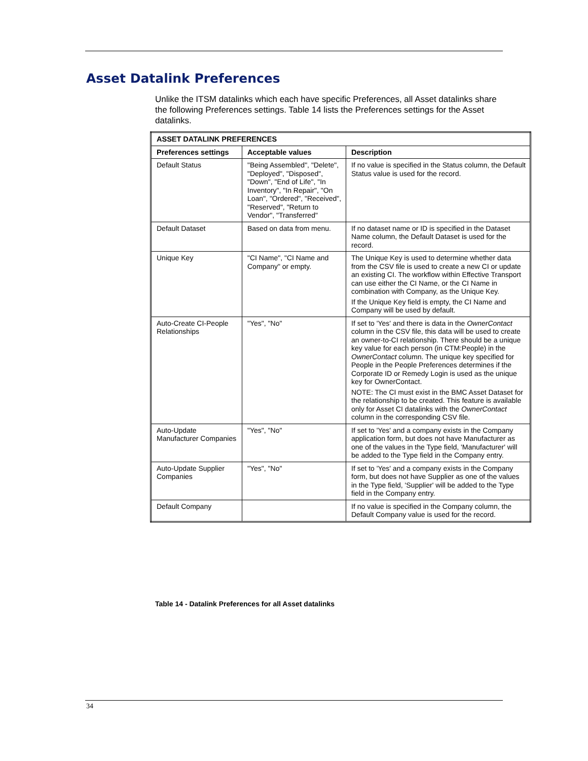Asset Datalink Preferences
Unlike the ITSM datalinks which each have specific Preferences, all Asset datalinks share the following Preferences settings. Table 14 lists the Preferences settings for the Asset datalinks.
| ASSET DATALINK PREFERENCES | | |
| --- | --- | --- |
| Preferences settings | Acceptable values | Description |
| Default Status | "Being Assembled", "Delete", "Deployed", "Disposed", "Down", "End of Life", "In Inventory", "In Repair", "On Loan", "Ordered", "Received", "Reserved", "Return to Vendor", "Transferred" | If no value is specified in the Status column, the Default Status value is used for the record. |
| Default Dataset | Based on data from menu. | If no dataset name or ID is specified in the Dataset Name column, the Default Dataset is used for the record. |
| Unique Key | "CI Name", "CI Name and Company" or empty. | The Unique Key is used to determine whether data from the CSV file is used to create a new CI or update an existing CI. The workflow within Effective Transport can use either the CI Name, or the CI Name in combination with Company, as the Unique Key. If the Unique Key field is empty, the CI Name and Company will be used by default. |
| Auto-Create CI-People Relationships | "Yes", "No" | If set to 'Yes' and there is data in the OwnerContact column in the CSV file, this data will be used to create an owner-to-CI relationship. There should be a unique key value for each person (in CTM:People) in the OwnerContact column. The unique key specified for People in the People Preferences determines if the Corporate ID or Remedy Login is used as the unique key for OwnerContact. NOTE: The CI must exist in the BMC Asset Dataset for the relationship to be created. This feature is available only for Asset CI datalinks with the OwnerContact column in the corresponding CSV file. |
| Auto-Update Manufacturer Companies | "Yes", "No" | If set to 'Yes' and a company exists in the Company application form, but does not have Manufacturer as one of the values in the Type field, 'Manufacturer' will be added to the Type field in the Company entry. |
| Auto-Update Supplier Companies | "Yes", "No" | If set to 'Yes' and a company exists in the Company form, but does not have Supplier as one of the values in the Type field, 'Supplier' will be added to the Type field in the Company entry. |
| Default Company | | If no value is specified in the Company column, the Default Company value is used for the record. |
Table 14 - Datalink Preferences for all Asset datalinks
34